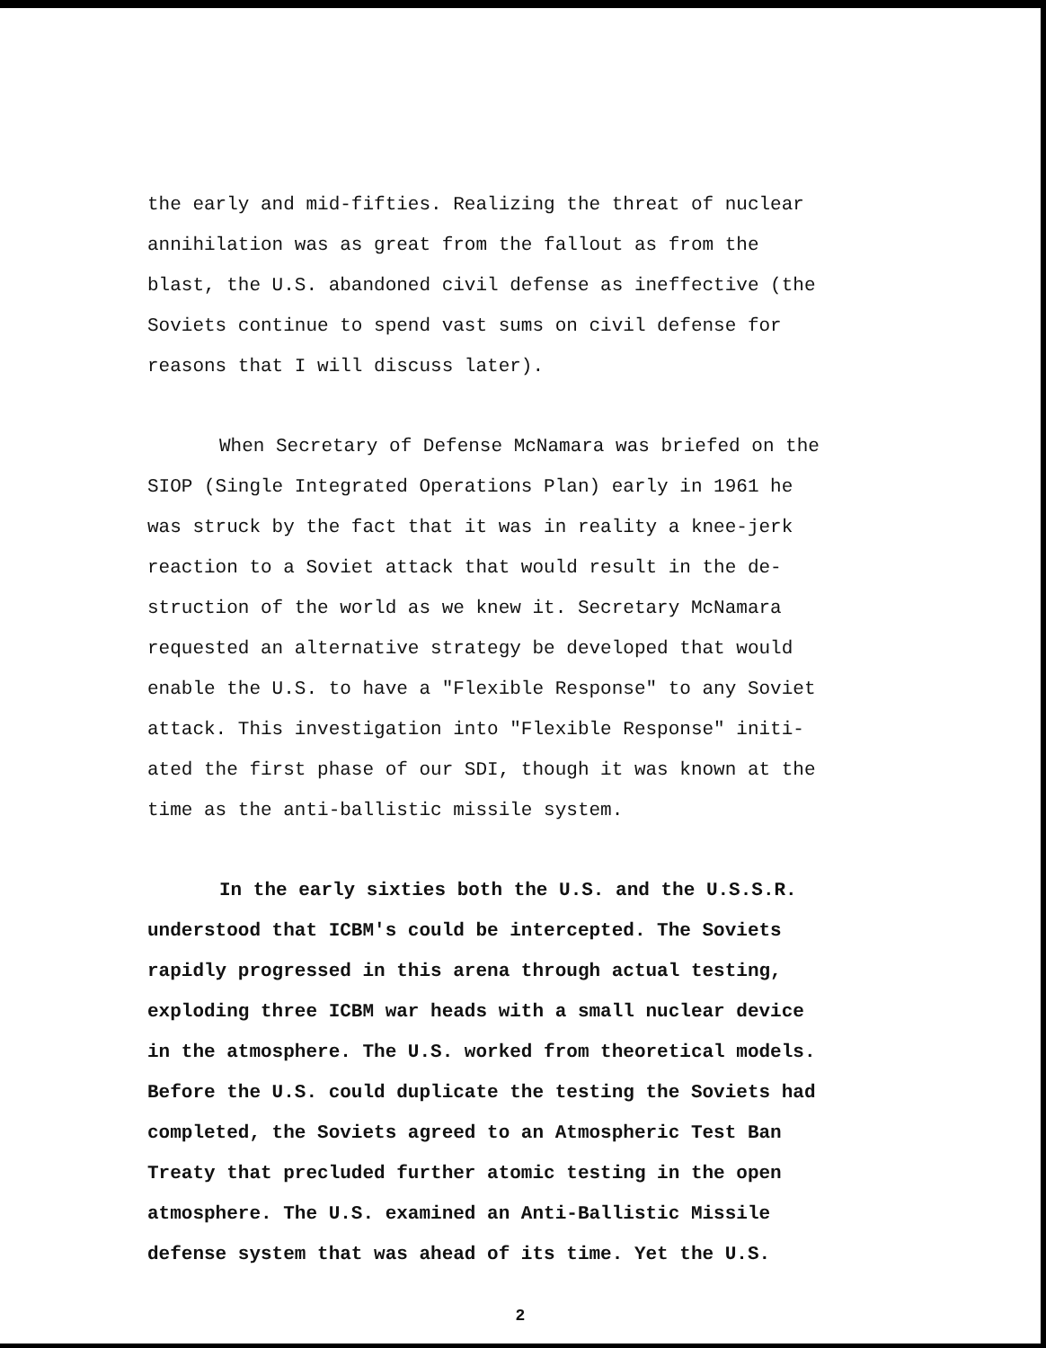the early and mid-fifties. Realizing the threat of nuclear
annihilation was as great from the fallout as from the
blast, the U.S. abandoned civil defense as ineffective (the
Soviets continue to spend vast sums on civil defense for
reasons that I will discuss later).
When Secretary of Defense McNamara was briefed on the
SIOP (Single Integrated Operations Plan) early in 1961 he
was struck by the fact that it was in reality a knee-jerk
reaction to a Soviet attack that would result in the de-
struction of the world as we knew it. Secretary McNamara
requested an alternative strategy be developed that would
enable the U.S. to have a "Flexible Response" to any Soviet
attack. This investigation into "Flexible Response" initi-
ated the first phase of our SDI, though it was known at the
time as the anti-ballistic missile system.
In the early sixties both the U.S. and the U.S.S.R.
understood that ICBM's could be intercepted. The Soviets
rapidly progressed in this arena through actual testing,
exploding three ICBM war heads with a small nuclear device
in the atmosphere. The U.S. worked from theoretical models.
Before the U.S. could duplicate the testing the Soviets had
completed, the Soviets agreed to an Atmospheric Test Ban
Treaty that precluded further atomic testing in the open
atmosphere. The U.S. examined an Anti-Ballistic Missile
defense system that was ahead of its time. Yet the U.S.
2